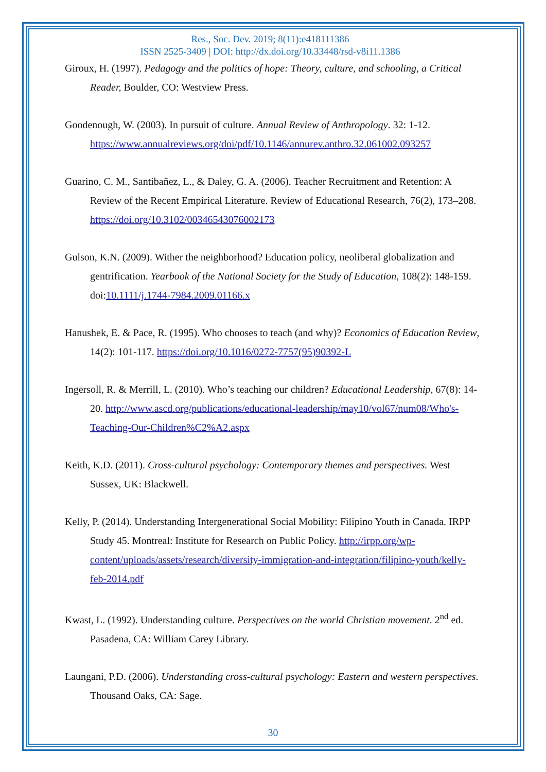Res., Soc. Dev. 2019; 8(11):e418111386
ISSN 2525-3409 | DOI: http://dx.doi.org/10.33448/rsd-v8i11.1386
Giroux, H. (1997). Pedagogy and the politics of hope: Theory, culture, and schooling, a Critical Reader, Boulder, CO: Westview Press.
Goodenough, W. (2003). In pursuit of culture. Annual Review of Anthropology. 32: 1-12. https://www.annualreviews.org/doi/pdf/10.1146/annurev.anthro.32.061002.093257
Guarino, C. M., Santibañez, L., & Daley, G. A. (2006). Teacher Recruitment and Retention: A Review of the Recent Empirical Literature. Review of Educational Research, 76(2), 173–208. https://doi.org/10.3102/00346543076002173
Gulson, K.N. (2009). Wither the neighborhood? Education policy, neoliberal globalization and gentrification. Yearbook of the National Society for the Study of Education, 108(2): 148-159. doi:10.1111/j.1744-7984.2009.01166.x
Hanushek, E. & Pace, R. (1995). Who chooses to teach (and why)? Economics of Education Review, 14(2): 101-117. https://doi.org/10.1016/0272-7757(95)90392-L
Ingersoll, R. & Merrill, L. (2010). Who’s teaching our children? Educational Leadership, 67(8): 14-20. http://www.ascd.org/publications/educational-leadership/may10/vol67/num08/Who's-Teaching-Our-Children%C2%A2.aspx
Keith, K.D. (2011). Cross-cultural psychology: Contemporary themes and perspectives. West Sussex, UK: Blackwell.
Kelly, P. (2014). Understanding Intergenerational Social Mobility: Filipino Youth in Canada. IRPP Study 45. Montreal: Institute for Research on Public Policy. http://irpp.org/wp-content/uploads/assets/research/diversity-immigration-and-integration/filipino-youth/kelly-feb-2014.pdf
Kwast, L. (1992). Understanding culture. Perspectives on the world Christian movement. 2<sup>nd</sup> ed. Pasadena, CA: William Carey Library.
Laungani, P.D. (2006). Understanding cross-cultural psychology: Eastern and western perspectives. Thousand Oaks, CA: Sage.
30